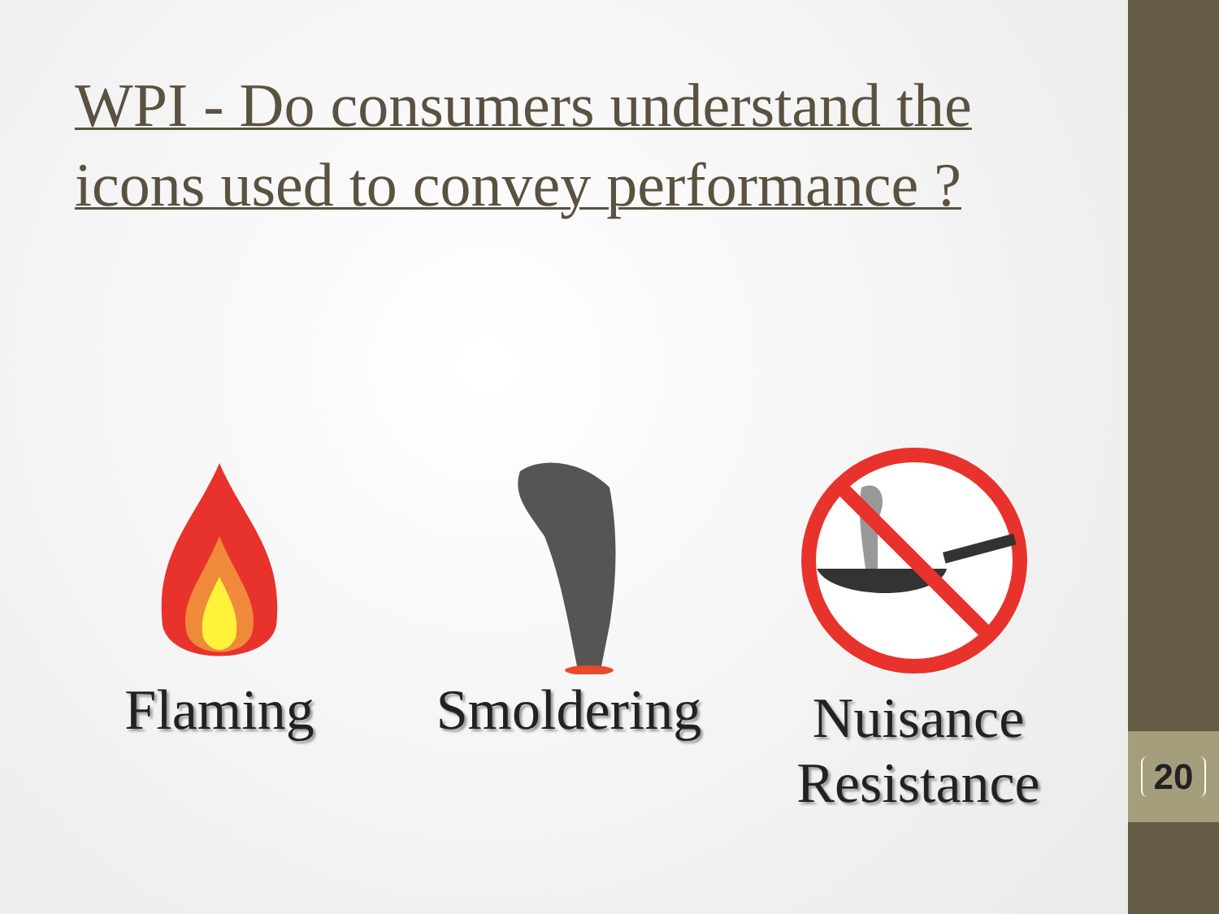20
WPI - Do consumers understand the icons used to convey performance ?
Flaming Smoldering Nuisance
Resistance